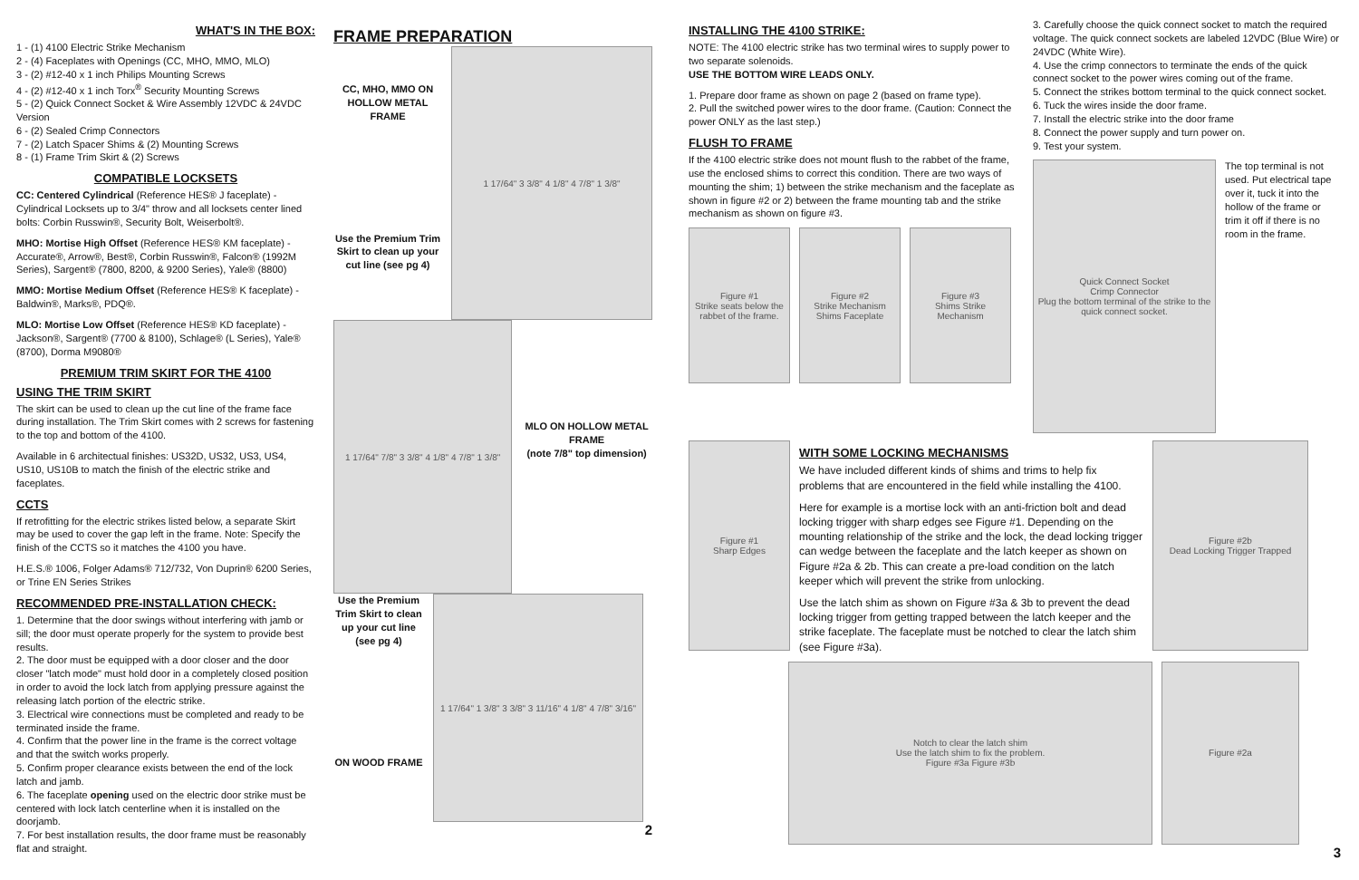WHAT'S IN THE BOX:
1 - (1) 4100 Electric Strike Mechanism
2 - (4) Faceplates with Openings (CC, MHO, MMO, MLO)
3 - (2) #12-40 x 1 inch Philips Mounting Screws
4 - (2) #12-40 x 1 inch Torx<sup>®</sup> Security Mounting Screws
5 - (2) Quick Connect Socket & Wire Assembly 12VDC & 24VDC Version
6 - (2) Sealed Crimp Connectors
7 - (2) Latch Spacer Shims & (2) Mounting Screws
8 - (1) Frame Trim Skirt & (2) Screws
COMPATIBLE LOCKSETS
CC: Centered Cylindrical (Reference HES® J faceplate) - Cylindrical Locksets up to 3/4" throw and all locksets center lined bolts: Corbin Russwin®, Security Bolt, Weiserbolt®.
MHO: Mortise High Offset (Reference HES® KM faceplate) - Accurate®, Arrow®, Best®, Corbin Russwin®, Falcon® (1992M Series), Sargent® (7800, 8200, & 9200 Series), Yale® (8800)
MMO: Mortise Medium Offset (Reference HES® K faceplate) - Baldwin®, Marks®, PDQ®.
MLO: Mortise Low Offset (Reference HES® KD faceplate) - Jackson®, Sargent® (7700 & 8100), Schlage® (L Series), Yale® (8700), Dorma M9080®
PREMIUM TRIM SKIRT FOR THE 4100
USING THE TRIM SKIRT
The skirt can be used to clean up the cut line of the frame face during installation. The Trim Skirt comes with 2 screws for fastening to the top and bottom of the 4100.
Available in 6 architectual finishes: US32D, US32, US3, US4, US10, US10B to match the finish of the electric strike and faceplates.
CCTS
If retrofitting for the electric strikes listed below, a separate Skirt may be used to cover the gap left in the frame. Note: Specify the finish of the CCTS so it matches the 4100 you have.
H.E.S.® 1006, Folger Adams® 712/732, Von Duprin® 6200 Series, or Trine EN Series Strikes
RECOMMENDED PRE-INSTALLATION CHECK:
1. Determine that the door swings without interfering with jamb or sill; the door must operate properly for the system to provide best results.
2. The door must be equipped with a door closer and the door closer "latch mode" must hold door in a completely closed position in order to avoid the lock latch from applying pressure against the releasing latch portion of the electric strike.
3. Electrical wire connections must be completed and ready to be terminated inside the frame.
4. Confirm that the power line in the frame is the correct voltage and that the switch works properly.
5. Confirm proper clearance exists between the end of the lock latch and jamb.
6. The faceplate opening used on the electric door strike must be centered with lock latch centerline when it is installed on the doorjamb.
7. For best installation results, the door frame must be reasonably flat and straight.
FRAME PREPARATION
CC, MHO, MMO ON HOLLOW METAL FRAME
Use the Premium Trim Skirt to clean up your cut line (see pg 4)
1 17/64" 3 3/8" 4 1/8" 4 7/8" 1 3/8"
1 17/64" 7/8" 3 3/8" 4 1/8" 4 7/8" 1 3/8"
MLO ON HOLLOW METAL FRAME
(note 7/8" top dimension)
Use the Premium Trim Skirt to clean up your cut line (see pg 4)
ON WOOD FRAME
1 17/64" 1 3/8" 3 3/8" 3 11/16" 4 1/8" 4 7/8" 3/16"
2
INSTALLING THE 4100 STRIKE:
NOTE: The 4100 electric strike has two terminal wires to supply power to two separate solenoids.
USE THE BOTTOM WIRE LEADS ONLY.
1. Prepare door frame as shown on page 2 (based on frame type).
2. Pull the switched power wires to the door frame. (Caution: Connect the power ONLY as the last step.)
FLUSH TO FRAME
If the 4100 electric strike does not mount flush to the rabbet of the frame, use the enclosed shims to correct this condition. There are two ways of mounting the shim; 1) between the strike mechanism and the faceplate as shown in figure #2 or 2) between the frame mounting tab and the strike mechanism as shown on figure #3.
Figure #1
Strike seats below the rabbet of the frame.
Figure #2
Strike Mechanism Shims Faceplate
Figure #3
Shims Strike Mechanism
3. Carefully choose the quick connect socket to match the required voltage. The quick connect sockets are labeled 12VDC (Blue Wire) or 24VDC (White Wire).
4. Use the crimp connectors to terminate the ends of the quick connect socket to the power wires coming out of the frame.
5. Connect the strikes bottom terminal to the quick connect socket.
6. Tuck the wires inside the door frame.
7. Install the electric strike into the door frame
8. Connect the power supply and turn power on.
9. Test your system.
Quick Connect Socket
Crimp Connector
Plug the bottom terminal of the strike to the quick connect socket.
The top terminal is not used. Put electrical tape over it, tuck it into the hollow of the frame or trim it off if there is no room in the frame.
Figure #1
Sharp Edges
WITH SOME LOCKING MECHANISMS
We have included different kinds of shims and trims to help fix problems that are encountered in the field while installing the 4100.
Here for example is a mortise lock with an anti-friction bolt and dead locking trigger with sharp edges see Figure #1. Depending on the mounting relationship of the strike and the lock, the dead locking trigger can wedge between the faceplate and the latch keeper as shown on Figure #2a & 2b. This can create a pre-load condition on the latch keeper which will prevent the strike from unlocking.
Use the latch shim as shown on Figure #3a & 3b to prevent the dead locking trigger from getting trapped between the latch keeper and the strike faceplate. The faceplate must be notched to clear the latch shim (see Figure #3a).
Figure #2b
Dead Locking Trigger Trapped
Notch to clear the latch shim
Use the latch shim to fix the problem.
Figure #3a Figure #3b
Figure #2a
3